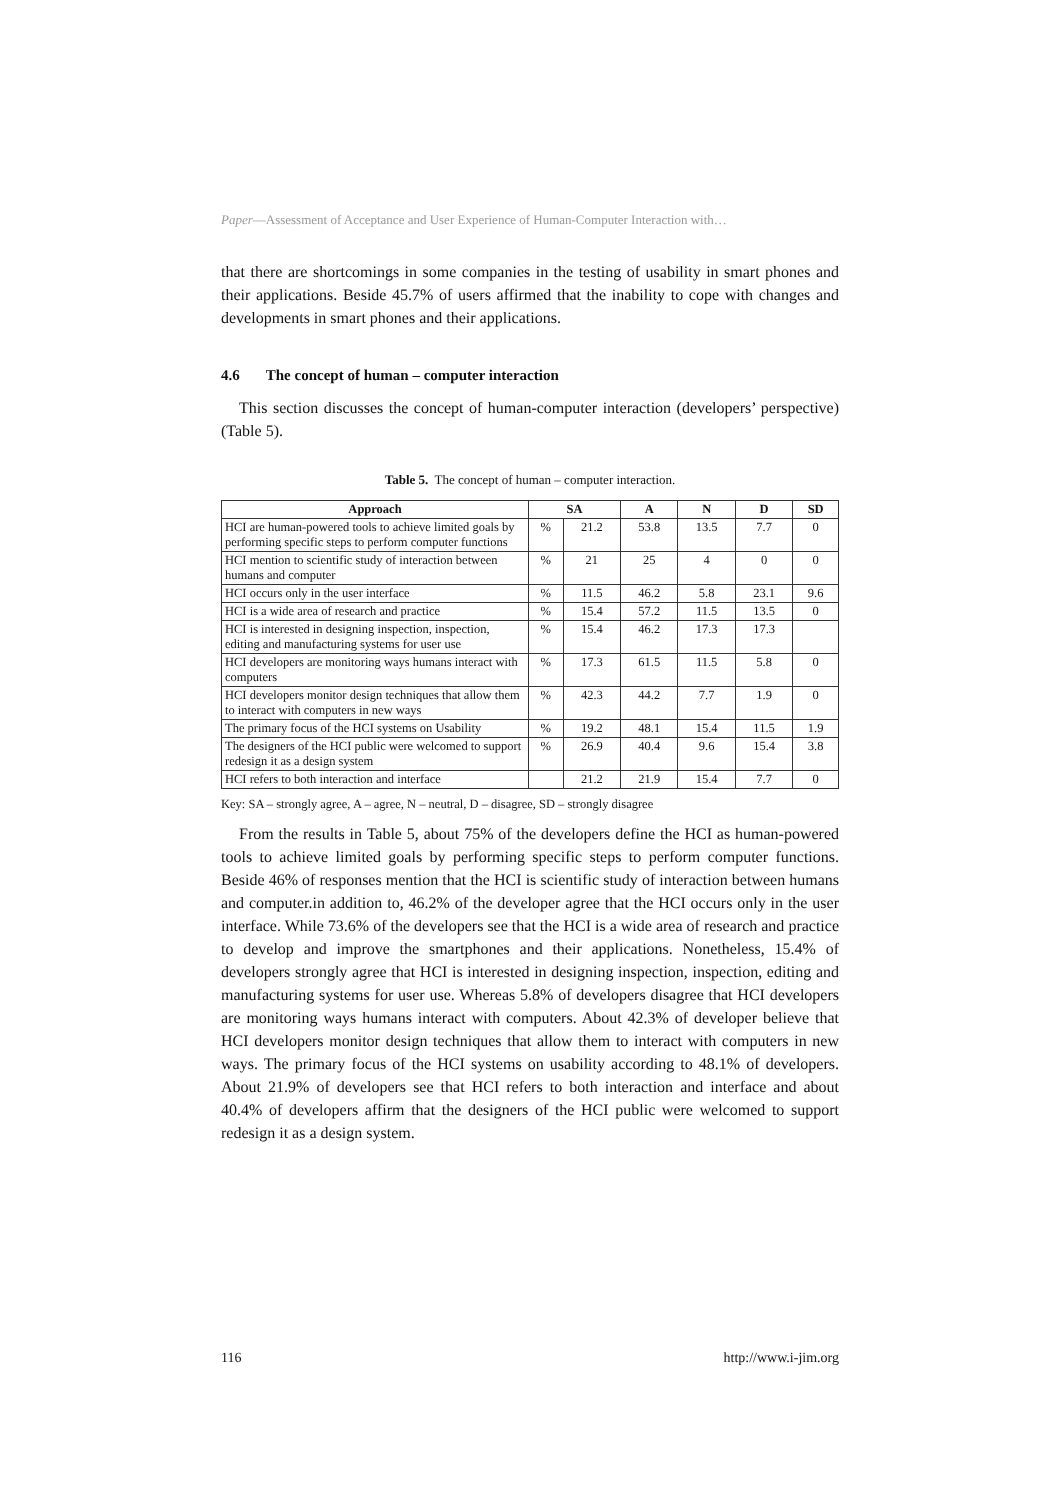Paper—Assessment of Acceptance and User Experience of Human-Computer Interaction with…
that there are shortcomings in some companies in the testing of usability in smart phones and their applications. Beside 45.7% of users affirmed that the inability to cope with changes and developments in smart phones and their applications.
4.6 The concept of human – computer interaction
This section discusses the concept of human-computer interaction (developers’ perspective) (Table 5).
Table 5. The concept of human – computer interaction.
| Approach | SA | | A | N | D | SD |
| --- | --- | --- | --- | --- | --- | --- |
| HCI are human-powered tools to achieve limited goals by performing specific steps to perform computer functions | % | 21.2 | 53.8 | 13.5 | 7.7 | 0 |
| HCI mention to scientific study of interaction between humans and computer | % | 21 | 25 | 4 | 0 | 0 |
| HCI occurs only in the user interface | % | 11.5 | 46.2 | 5.8 | 23.1 | 9.6 |
| HCI is a wide area of research and practice | % | 15.4 | 57.2 | 11.5 | 13.5 | 0 |
| HCI is interested in designing inspection, inspection, editing and manufacturing systems for user use | % | 15.4 | 46.2 | 17.3 | 17.3 | |
| HCI developers are monitoring ways humans interact with computers | % | 17.3 | 61.5 | 11.5 | 5.8 | 0 |
| HCI developers monitor design techniques that allow them to interact with computers in new ways | % | 42.3 | 44.2 | 7.7 | 1.9 | 0 |
| The primary focus of the HCI systems on Usability | % | 19.2 | 48.1 | 15.4 | 11.5 | 1.9 |
| The designers of the HCI public were welcomed to support redesign it as a design system | % | 26.9 | 40.4 | 9.6 | 15.4 | 3.8 |
| HCI refers to both interaction and interface | | 21.2 | 21.9 | 15.4 | 7.7 | 0 |
Key: SA – strongly agree, A – agree, N – neutral, D – disagree, SD – strongly disagree
From the results in Table 5, about 75% of the developers define the HCI as human-powered tools to achieve limited goals by performing specific steps to perform computer functions. Beside 46% of responses mention that the HCI is scientific study of interaction between humans and computer.in addition to, 46.2% of the developer agree that the HCI occurs only in the user interface. While 73.6% of the developers see that the HCI is a wide area of research and practice to develop and improve the smartphones and their applications. Nonetheless, 15.4% of developers strongly agree that HCI is interested in designing inspection, inspection, editing and manufacturing systems for user use. Whereas 5.8% of developers disagree that HCI developers are monitoring ways humans interact with computers. About 42.3% of developer believe that HCI developers monitor design techniques that allow them to interact with computers in new ways. The primary focus of the HCI systems on usability according to 48.1% of developers. About 21.9% of developers see that HCI refers to both interaction and interface and about 40.4% of developers affirm that the designers of the HCI public were welcomed to support redesign it as a design system.
116 http://www.i-jim.org